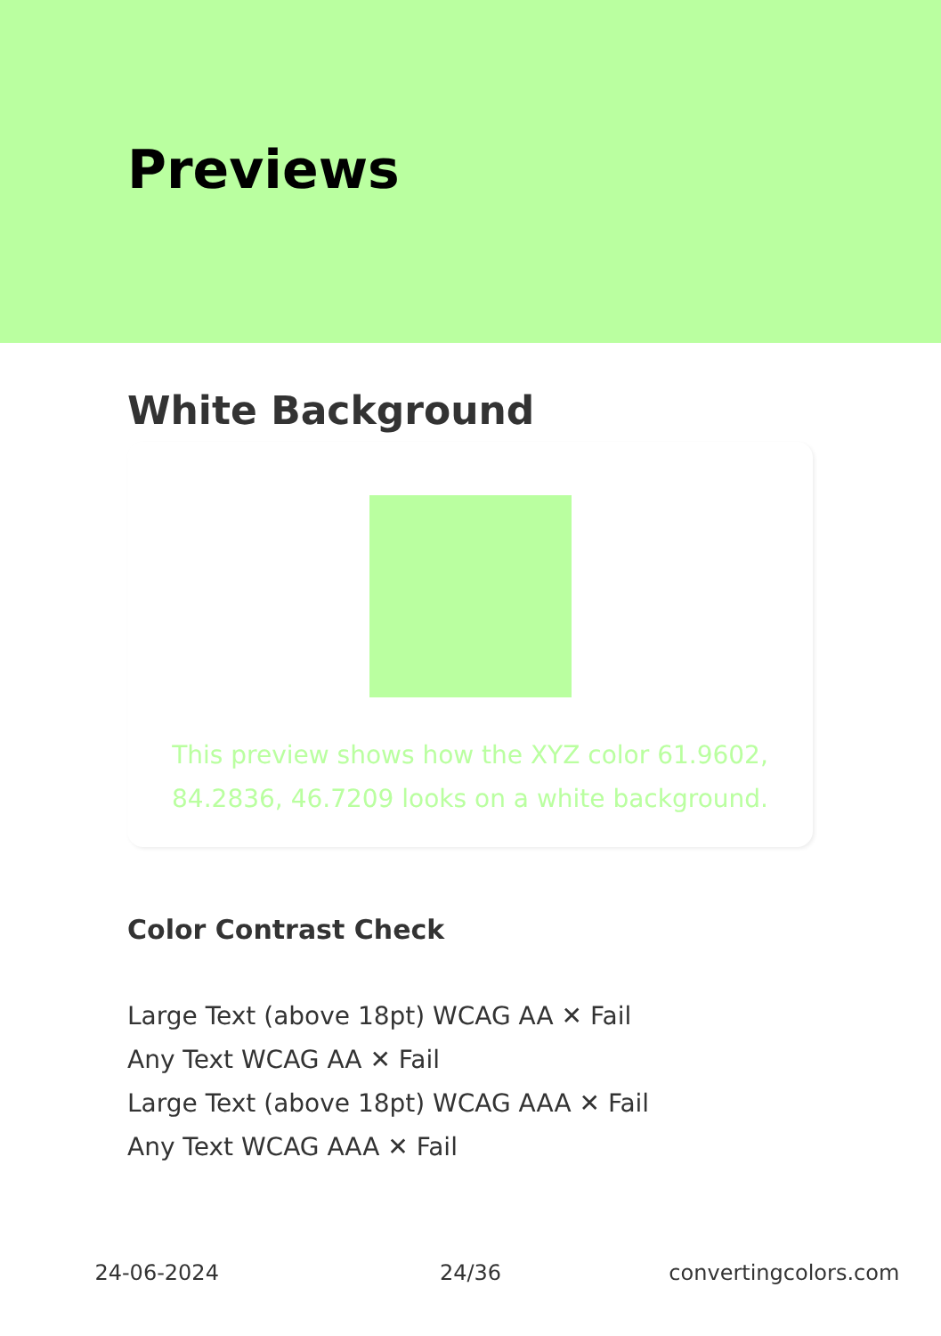Previews
White Background
This preview shows how the XYZ color 61.9602, 84.2836, 46.7209 looks on a white background.
Color Contrast Check
Large Text (above 18pt) WCAG AA ✕ Fail
Any Text WCAG AA ✕ Fail
Large Text (above 18pt) WCAG AAA ✕ Fail
Any Text WCAG AAA ✕ Fail
24-06-2024 24/36 convertingcolors.com